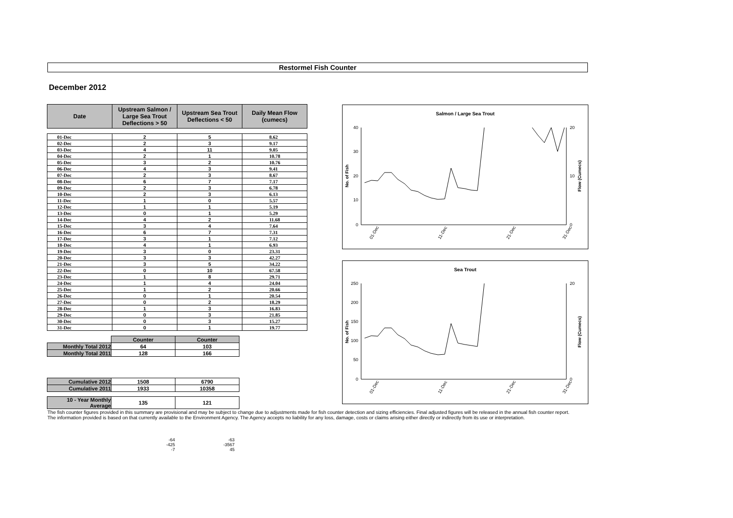Restormel Fish Counter
December 2012
| Date | Upstream Salmon / Large Sea Trout Deflections > 50 | Upstream Sea Trout Deflections < 50 | Daily Mean Flow (cumecs) |
| --- | --- | --- | --- |
| 01-Dec | 2 | 5 | 8.62 |
| 02-Dec | 2 | 3 | 9.17 |
| 03-Dec | 4 | 11 | 9.05 |
| 04-Dec | 2 | 1 | 10.78 |
| 05-Dec | 3 | 2 | 10.76 |
| 06-Dec | 4 | 3 | 9.41 |
| 07-Dec | 2 | 3 | 8.67 |
| 08-Dec | 6 | 7 | 7.17 |
| 09-Dec | 2 | 3 | 6.78 |
| 10-Dec | 2 | 3 | 6.13 |
| 11-Dec | 1 | 0 | 5.57 |
| 12-Dec | 1 | 1 | 5.19 |
| 13-Dec | 0 | 1 | 5.29 |
| 14-Dec | 4 | 2 | 11.68 |
| 15-Dec | 3 | 4 | 7.64 |
| 16-Dec | 6 | 7 | 7.31 |
| 17-Dec | 3 | 1 | 7.12 |
| 18-Dec | 4 | 1 | 6.93 |
| 19-Dec | 3 | 0 | 23.31 |
| 20-Dec | 3 | 3 | 42.27 |
| 21-Dec | 3 | 5 | 34.22 |
| 22-Dec | 0 | 10 | 67.58 |
| 23-Dec | 1 | 8 | 29.71 |
| 24-Dec | 1 | 4 | 24.04 |
| 25-Dec | 1 | 2 | 20.66 |
| 26-Dec | 0 | 1 | 20.54 |
| 27-Dec | 0 | 2 | 18.29 |
| 28-Dec | 1 | 3 | 16.83 |
| 29-Dec | 0 | 3 | 21.85 |
| 30-Dec | 0 | 3 | 15.27 |
| 31-Dec | 0 | 1 | 19.77 |
| | Counter | Counter |
| Monthly Total 2012 | 64 | 103 |
| Monthly Total 2011 | 128 | 166 |
| Cumulative 2012 | 1508 | 6790 |
| Cumulative 2011 | 1933 | 10358 |
| 10 - Year Monthly Average | 135 | 121 |
Salmon / Large Sea Trout
40
30
20
10
0
20
10
0
No. of Fish
Flow (Cumecs)
01-Dec
11-Dec
21-Dec
31-Dec
Sea Trout
250
200
150
100
50
0
20
0
No. of Fish
Flow (Cumecs)
01-Dec
11-Dec
21-Dec
31-Dec
The fish counter figures provided in this summary are provisional and may be subject to change due to adjustments made for fish counter detection and sizing efficiencies. Final adjusted figures will be released in the annual fish counter report.
The information provided is based on that currently available to the Environment Agency. The Agency accepts no liability for any loss, damage, costs or claims arising either directly or indirectly from its use or interpretation.
-64
-425
-7
-63
-3567
45